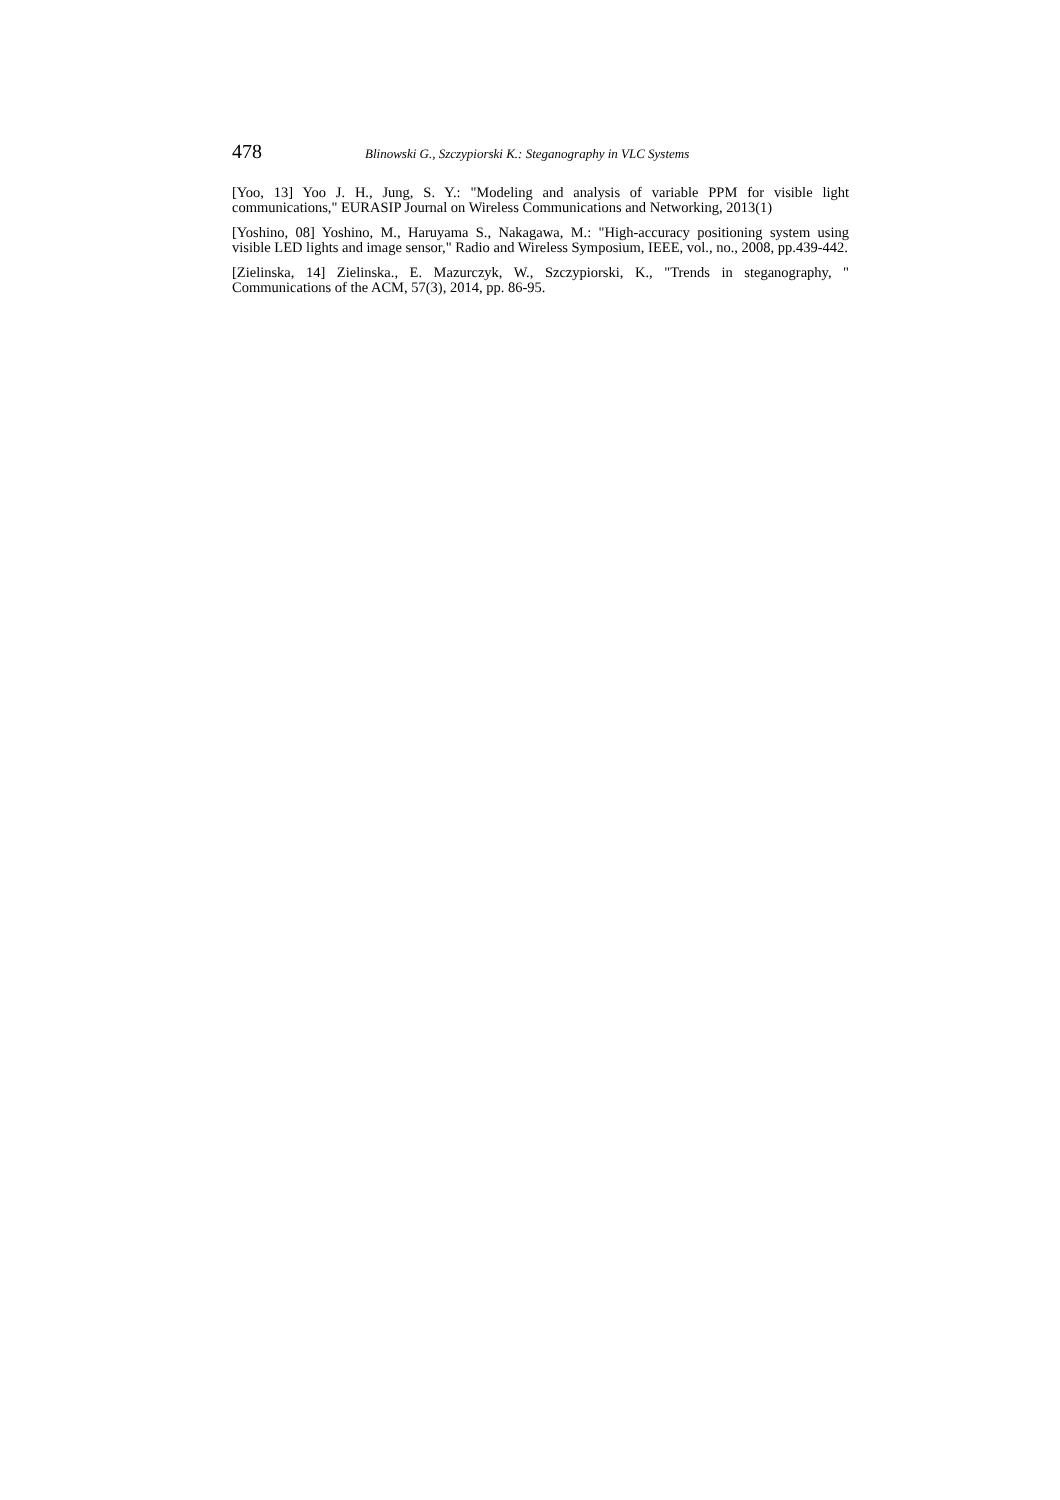478 Blinowski G., Szczypiorski K.: Steganography in VLC Systems
[Yoo, 13] Yoo J. H., Jung, S. Y.: "Modeling and analysis of variable PPM for visible light communications," EURASIP Journal on Wireless Communications and Networking, 2013(1)
[Yoshino, 08] Yoshino, M., Haruyama S., Nakagawa, M.: "High-accuracy positioning system using visible LED lights and image sensor," Radio and Wireless Symposium, IEEE, vol., no., 2008, pp.439-442.
[Zielinska, 14] Zielinska., E. Mazurczyk, W., Szczypiorski, K., "Trends in steganography, " Communications of the ACM, 57(3), 2014, pp. 86-95.